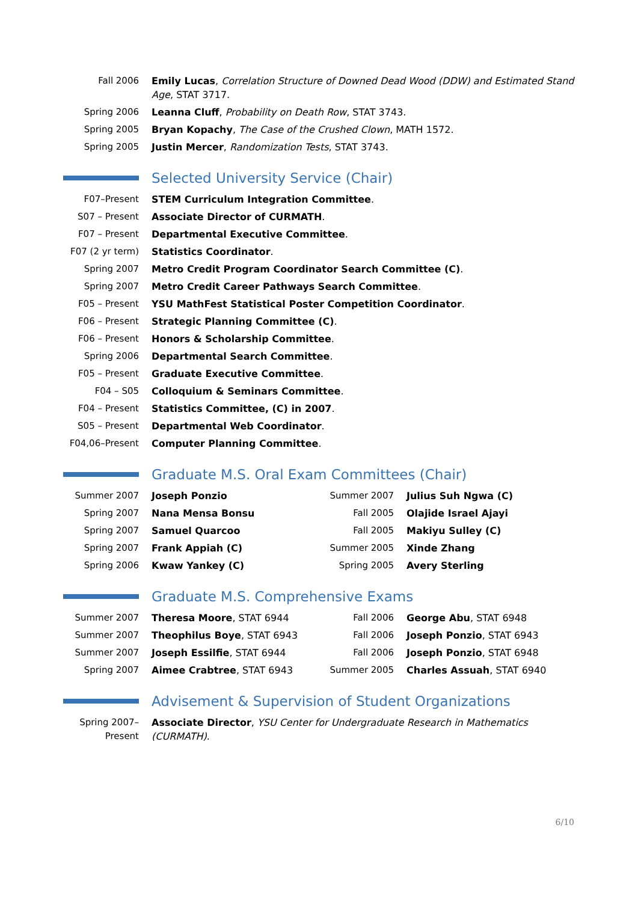| Fall 2006 | Emily Lucas , Correlation Structure of Downed Dead Wood (DDW) and Estimated Stand Age , STAT 3717. |
| Spring 2006 | Leanna Cluff , Probability on Death Row , STAT 3743. |
| Spring 2005 | Bryan Kopachy , The Case of the Crushed Clown , MATH 1572. |
| Spring 2005 | Justin Mercer , Randomization Tests , STAT 3743. |
Selected University Service (Chair)
| F07–Present | STEM Curriculum Integration Committee . |
| S07 – Present | Associate Director of CURMATH . |
| F07 – Present | Departmental Executive Committee . |
| F07 (2 yr term) | Statistics Coordinator . |
| Spring 2007 | Metro Credit Program Coordinator Search Committee (C) . |
| Spring 2007 | Metro Credit Career Pathways Search Committee . |
| F05 – Present | YSU MathFest Statistical Poster Competition Coordinator . |
| F06 – Present | Strategic Planning Committee (C) . |
| F06 – Present | Honors & Scholarship Committee . |
| Spring 2006 | Departmental Search Committee . |
| F05 – Present | Graduate Executive Committee . |
| F04 – S05 | Colloquium & Seminars Committee . |
| F04 – Present | Statistics Committee, (C) in 2007 . |
| S05 – Present | Departmental Web Coordinator . |
| F04,06–Present | Computer Planning Committee . |
Graduate M.S. Oral Exam Committees (Chair)
| Summer 2007 | Joseph Ponzio | Summer 2007 | Julius Suh Ngwa (C) |
| Spring 2007 | Nana Mensa Bonsu | Fall 2005 | Olajide Israel Ajayi |
| Spring 2007 | Samuel Quarcoo | Fall 2005 | Makiyu Sulley (C) |
| Spring 2007 | Frank Appiah (C) | Summer 2005 | Xinde Zhang |
| Spring 2006 | Kwaw Yankey (C) | Spring 2005 | Avery Sterling |
Graduate M.S. Comprehensive Exams
| Summer 2007 | Theresa Moore , STAT 6944 | Fall 2006 | George Abu , STAT 6948 |
| Summer 2007 | Theophilus Boye , STAT 6943 | Fall 2006 | Joseph Ponzio , STAT 6943 |
| Summer 2007 | Joseph Essilfie , STAT 6944 | Fall 2006 | Joseph Ponzio , STAT 6948 |
| Spring 2007 | Aimee Crabtree , STAT 6943 | Summer 2005 | Charles Assuah , STAT 6940 |
Advisement & Supervision of Student Organizations
| Spring 2007–Present | Associate Director , YSU Center for Undergraduate Research in Mathematics (CURMATH) . |
6/10